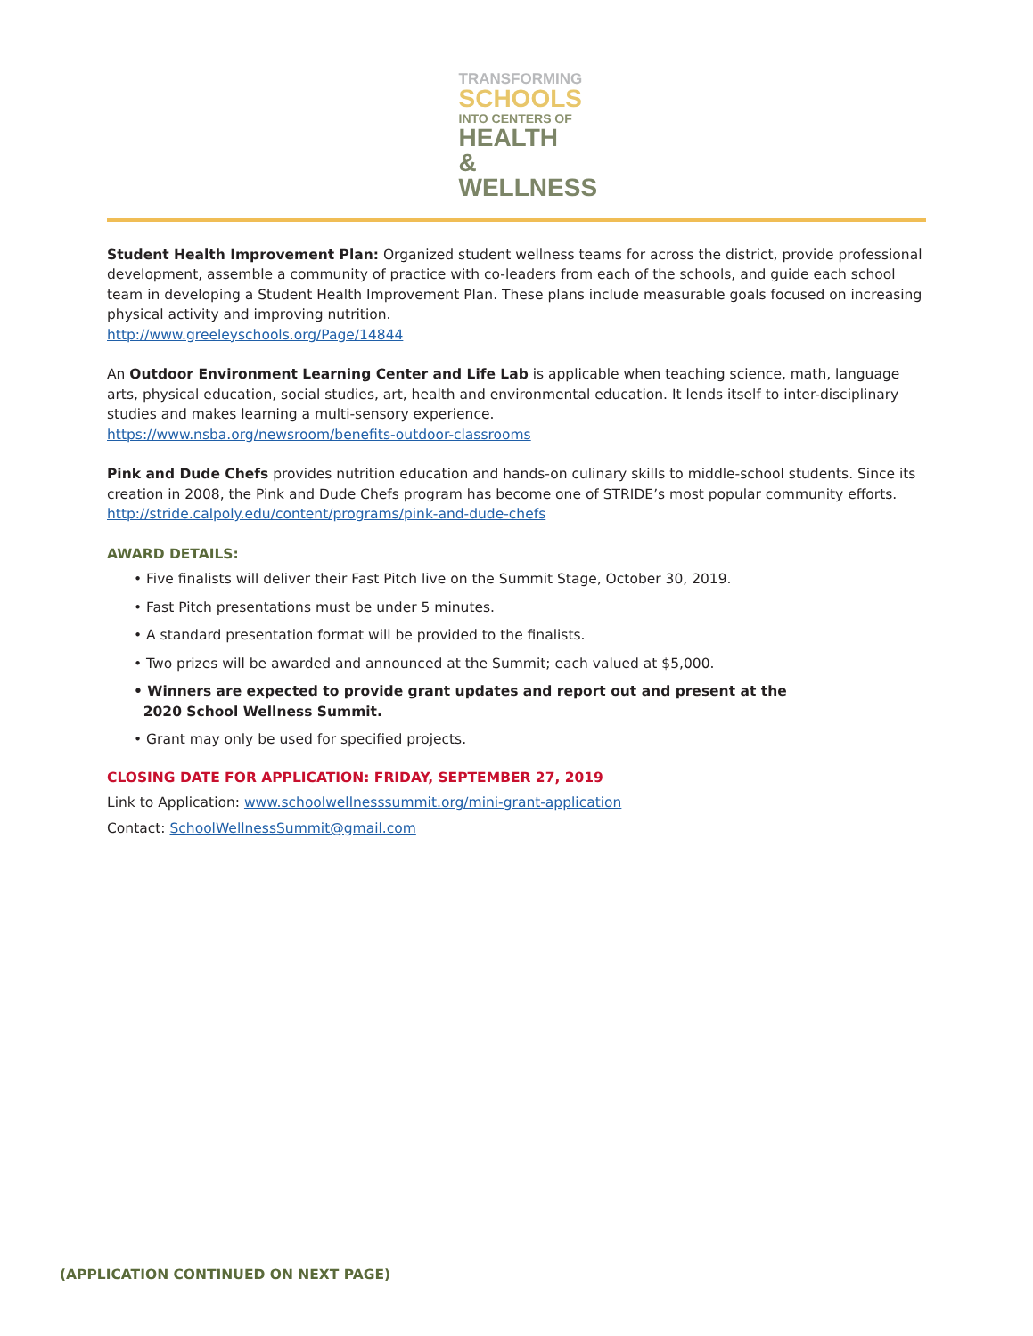TRANSFORMING
SCHOOLS
INTO CENTERS OF
HEALTH &
WELLNESS
Student Health Improvement Plan: Organized student wellness teams for across the district, provide professional development, assemble a community of practice with co-leaders from each of the schools, and guide each school team in developing a Student Health Improvement Plan. These plans include measurable goals focused on increasing physical activity and improving nutrition.
http://www.greeleyschools.org/Page/14844
An Outdoor Environment Learning Center and Life Lab is applicable when teaching science, math, language arts, physical education, social studies, art, health and environmental education. It lends itself to inter-disciplinary studies and makes learning a multi-sensory experience.
https://www.nsba.org/newsroom/benefits-outdoor-classrooms
Pink and Dude Chefs provides nutrition education and hands-on culinary skills to middle-school students. Since its creation in 2008, the Pink and Dude Chefs program has become one of STRIDE’s most popular community efforts.
http://stride.calpoly.edu/content/programs/pink-and-dude-chefs
AWARD DETAILS:
• Five finalists will deliver their Fast Pitch live on the Summit Stage, October 30, 2019.
• Fast Pitch presentations must be under 5 minutes.
• A standard presentation format will be provided to the finalists.
• Two prizes will be awarded and announced at the Summit; each valued at $5,000.
• Winners are expected to provide grant updates and report out and present at the
2020 School Wellness Summit.
• Grant may only be used for specified projects.
CLOSING DATE FOR APPLICATION: FRIDAY, SEPTEMBER 27, 2019
Link to Application: www.schoolwellnesssummit.org/mini-grant-application
Contact: SchoolWellnessSummit@gmail.com
(APPLICATION CONTINUED ON NEXT PAGE)